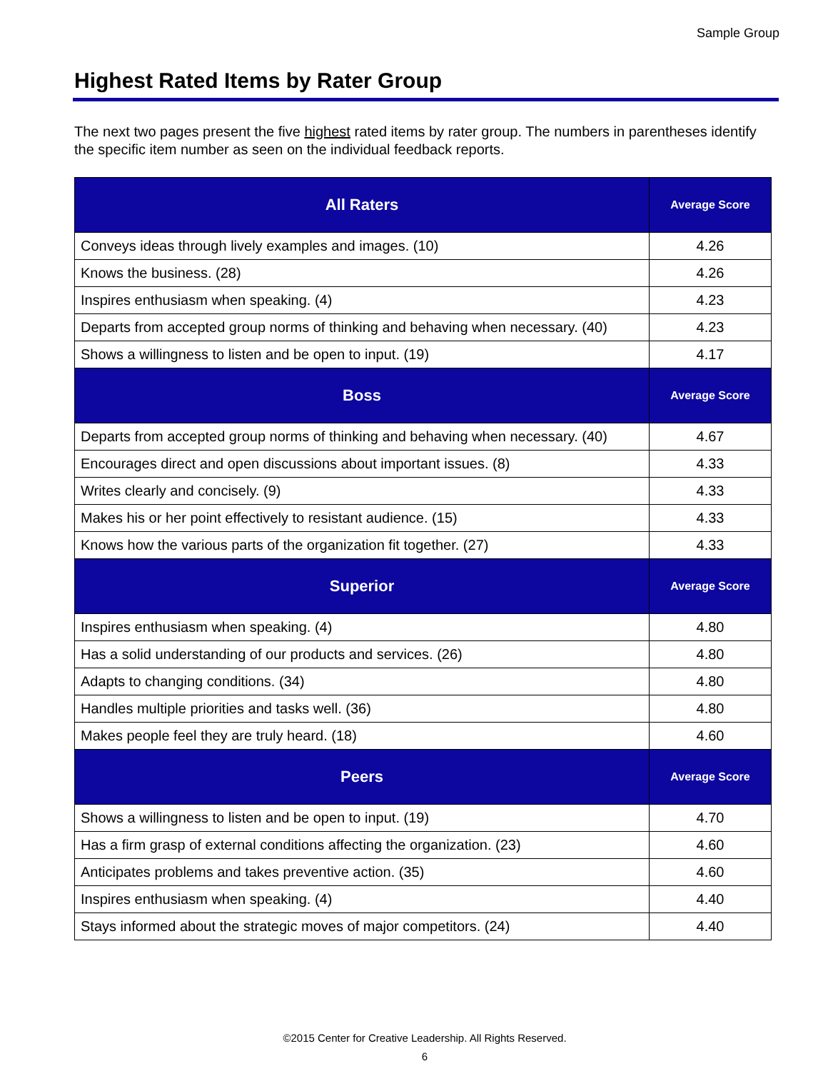Sample Group
Highest Rated Items by Rater Group
The next two pages present the five highest rated items by rater group. The numbers in parentheses identify the specific item number as seen on the individual feedback reports.
| All Raters | Average Score |
| --- | --- |
| Conveys ideas through lively examples and images. (10) | 4.26 |
| Knows the business. (28) | 4.26 |
| Inspires enthusiasm when speaking. (4) | 4.23 |
| Departs from accepted group norms of thinking and behaving when necessary. (40) | 4.23 |
| Shows a willingness to listen and be open to input. (19) | 4.17 |
| Boss | Average Score |
| Departs from accepted group norms of thinking and behaving when necessary. (40) | 4.67 |
| Encourages direct and open discussions about important issues. (8) | 4.33 |
| Writes clearly and concisely. (9) | 4.33 |
| Makes his or her point effectively to resistant audience. (15) | 4.33 |
| Knows how the various parts of the organization fit together. (27) | 4.33 |
| Superior | Average Score |
| Inspires enthusiasm when speaking. (4) | 4.80 |
| Has a solid understanding of our products and services. (26) | 4.80 |
| Adapts to changing conditions. (34) | 4.80 |
| Handles multiple priorities and tasks well. (36) | 4.80 |
| Makes people feel they are truly heard. (18) | 4.60 |
| Peers | Average Score |
| Shows a willingness to listen and be open to input. (19) | 4.70 |
| Has a firm grasp of external conditions affecting the organization. (23) | 4.60 |
| Anticipates problems and takes preventive action. (35) | 4.60 |
| Inspires enthusiasm when speaking. (4) | 4.40 |
| Stays informed about the strategic moves of major competitors. (24) | 4.40 |
©2015 Center for Creative Leadership. All Rights Reserved.
6